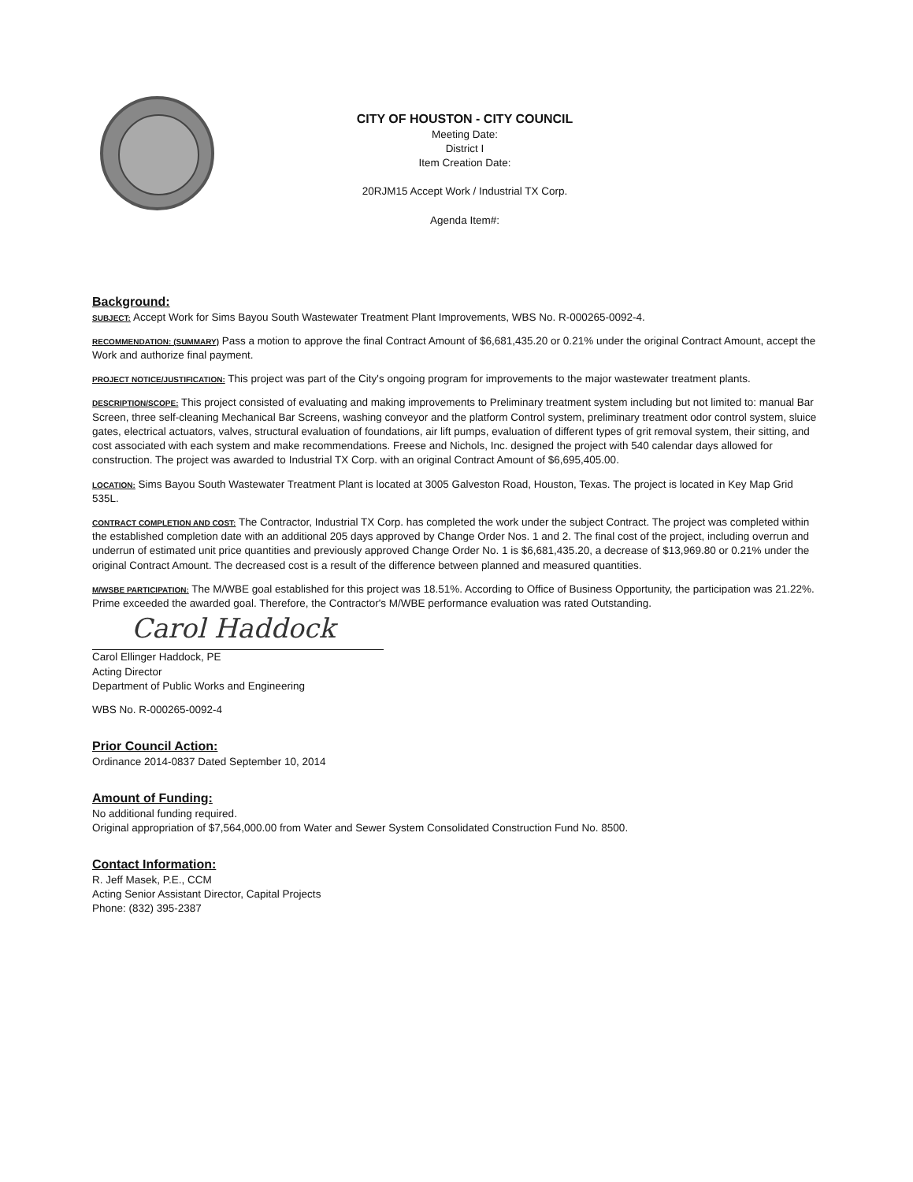CITY OF HOUSTON - CITY COUNCIL
Meeting Date:
District I
Item Creation Date:
20RJM15 Accept Work / Industrial TX Corp.
Agenda Item#:
Background:
SUBJECT: Accept Work for Sims Bayou South Wastewater Treatment Plant Improvements, WBS No. R-000265-0092-4.
RECOMMENDATION: (SUMMARY) Pass a motion to approve the final Contract Amount of $6,681,435.20 or 0.21% under the original Contract Amount, accept the Work and authorize final payment.
PROJECT NOTICE/JUSTIFICATION: This project was part of the City's ongoing program for improvements to the major wastewater treatment plants.
DESCRIPTION/SCOPE: This project consisted of evaluating and making improvements to Preliminary treatment system including but not limited to: manual Bar Screen, three self-cleaning Mechanical Bar Screens, washing conveyor and the platform Control system, preliminary treatment odor control system, sluice gates, electrical actuators, valves, structural evaluation of foundations, air lift pumps, evaluation of different types of grit removal system, their sitting, and cost associated with each system and make recommendations. Freese and Nichols, Inc. designed the project with 540 calendar days allowed for construction. The project was awarded to Industrial TX Corp. with an original Contract Amount of $6,695,405.00.
LOCATION: Sims Bayou South Wastewater Treatment Plant is located at 3005 Galveston Road, Houston, Texas. The project is located in Key Map Grid 535L.
CONTRACT COMPLETION AND COST: The Contractor, Industrial TX Corp. has completed the work under the subject Contract. The project was completed within the established completion date with an additional 205 days approved by Change Order Nos. 1 and 2. The final cost of the project, including overrun and underrun of estimated unit price quantities and previously approved Change Order No. 1 is $6,681,435.20, a decrease of $13,969.80 or 0.21% under the original Contract Amount. The decreased cost is a result of the difference between planned and measured quantities.
M/WSBE PARTICIPATION: The M/WBE goal established for this project was 18.51%. According to Office of Business Opportunity, the participation was 21.22%. Prime exceeded the awarded goal. Therefore, the Contractor's M/WBE performance evaluation was rated Outstanding.
Carol Haddock
Carol Ellinger Haddock, PE
Acting Director
Department of Public Works and Engineering
WBS No. R-000265-0092-4
Prior Council Action:
Ordinance 2014-0837 Dated September 10, 2014
Amount of Funding:
No additional funding required.
Original appropriation of $7,564,000.00 from Water and Sewer System Consolidated Construction Fund No. 8500.
Contact Information:
R. Jeff Masek, P.E., CCM
Acting Senior Assistant Director, Capital Projects
Phone: (832) 395-2387